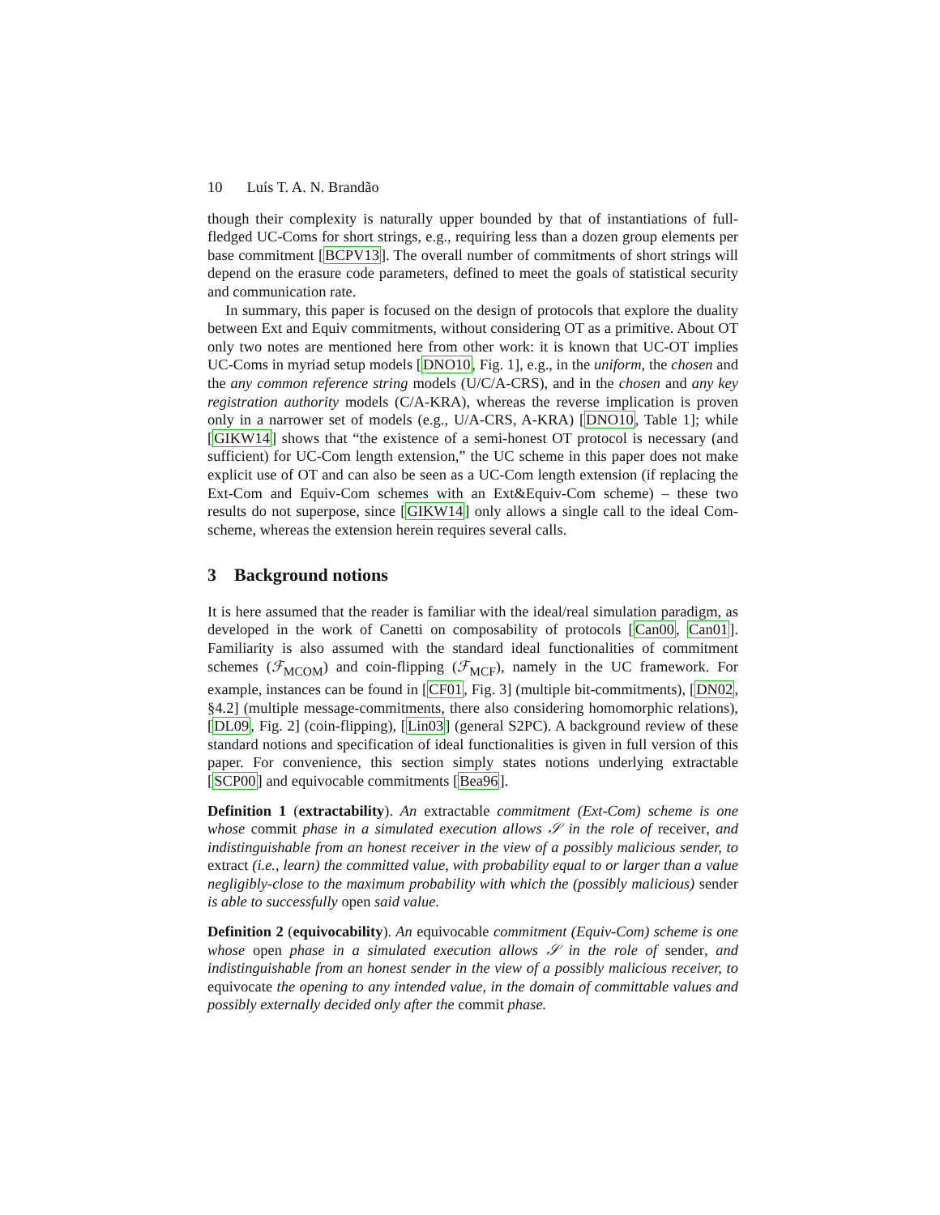10 Luís T. A. N. Brandão
though their complexity is naturally upper bounded by that of instantiations of full-fledged UC-Coms for short strings, e.g., requiring less than a dozen group elements per base commitment [BCPV13]. The overall number of commitments of short strings will depend on the erasure code parameters, defined to meet the goals of statistical security and communication rate.
In summary, this paper is focused on the design of protocols that explore the duality between Ext and Equiv commitments, without considering OT as a primitive. About OT only two notes are mentioned here from other work: it is known that UC-OT implies UC-Coms in myriad setup models [DNO10, Fig. 1], e.g., in the uniform, the chosen and the any common reference string models (U/C/A-CRS), and in the chosen and any key registration authority models (C/A-KRA), whereas the reverse implication is proven only in a narrower set of models (e.g., U/A-CRS, A-KRA) [DNO10, Table 1]; while [GIKW14] shows that “the existence of a semi-honest OT protocol is necessary (and sufficient) for UC-Com length extension,” the UC scheme in this paper does not make explicit use of OT and can also be seen as a UC-Com length extension (if replacing the Ext-Com and Equiv-Com schemes with an Ext&Equiv-Com scheme) – these two results do not superpose, since [GIKW14] only allows a single call to the ideal Com-scheme, whereas the extension herein requires several calls.
3 Background notions
It is here assumed that the reader is familiar with the ideal/real simulation paradigm, as developed in the work of Canetti on composability of protocols [Can00, Can01]. Familiarity is also assumed with the standard ideal functionalities of commitment schemes (ℱ<sub>MCOM</sub>) and coin-flipping (ℱ<sub>MCF</sub>), namely in the UC framework. For example, instances can be found in [CF01, Fig. 3] (multiple bit-commitments), [DN02, §4.2] (multiple message-commitments, there also considering homomorphic relations), [DL09, Fig. 2] (coin-flipping), [Lin03] (general S2PC). A background review of these standard notions and specification of ideal functionalities is given in full version of this paper. For convenience, this section simply states notions underlying extractable [SCP00] and equivocable commitments [Bea96].
Definition 1 (extractability). An extractable commitment (Ext-Com) scheme is one whose commit phase in a simulated execution allows 𝒮 in the role of receiver, and indistinguishable from an honest receiver in the view of a possibly malicious sender, to extract (i.e., learn) the committed value, with probability equal to or larger than a value negligibly-close to the maximum probability with which the (possibly malicious) sender is able to successfully open said value.
Definition 2 (equivocability). An equivocable commitment (Equiv-Com) scheme is one whose open phase in a simulated execution allows 𝒮 in the role of sender, and indistinguishable from an honest sender in the view of a possibly malicious receiver, to equivocate the opening to any intended value, in the domain of committable values and possibly externally decided only after the commit phase.